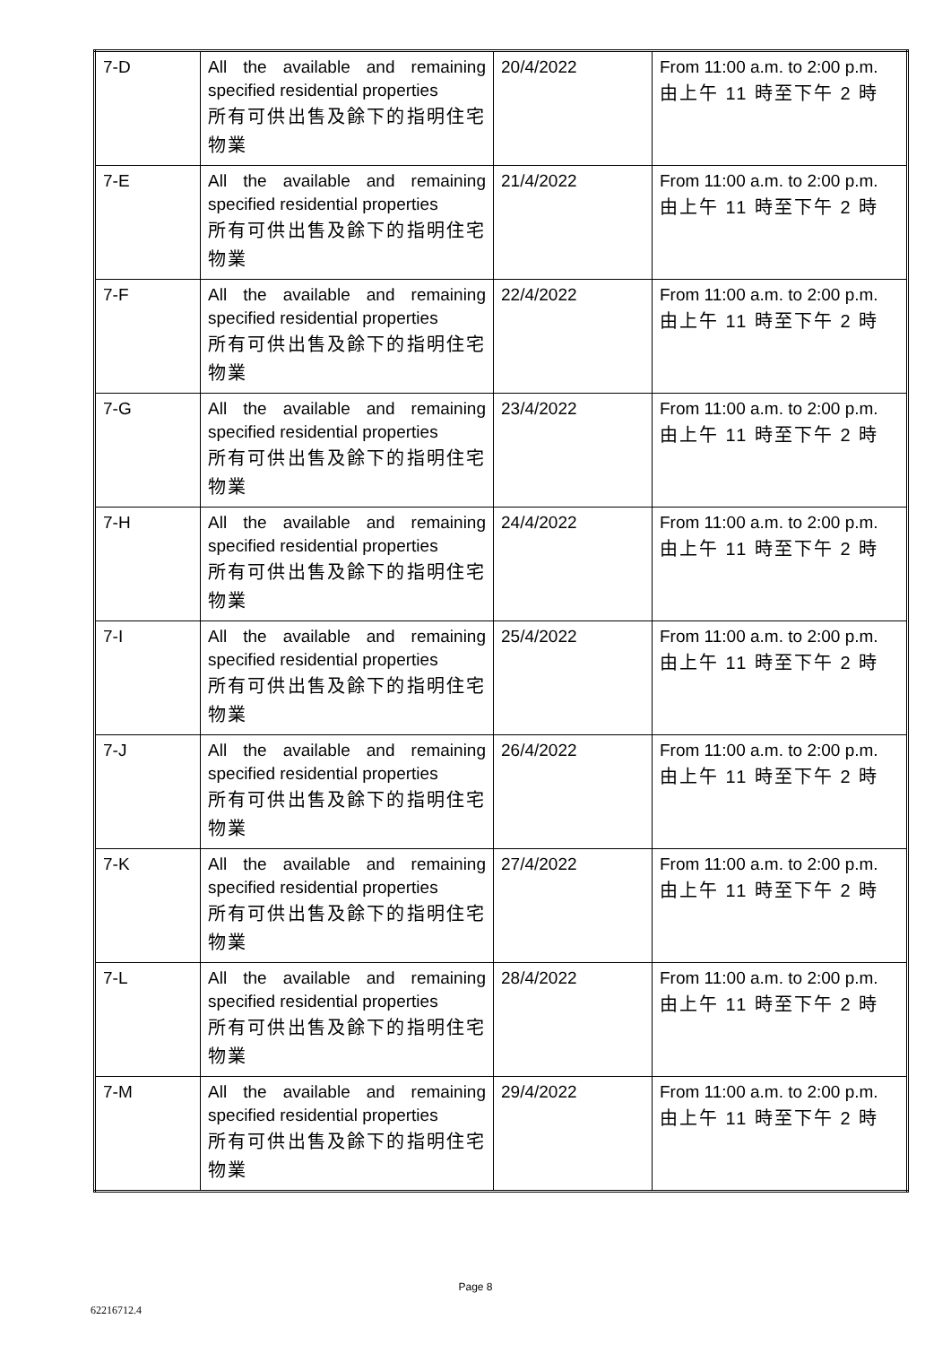| 7-D | All the available and remaining specified residential properties 所有可供出售及餘下的指明住宅物業 | 20/4/2022 | From 11:00 a.m. to 2:00 p.m. 由上午 11 時至下午 2 時 |
| 7-E | All the available and remaining specified residential properties 所有可供出售及餘下的指明住宅物業 | 21/4/2022 | From 11:00 a.m. to 2:00 p.m. 由上午 11 時至下午 2 時 |
| 7-F | All the available and remaining specified residential properties 所有可供出售及餘下的指明住宅物業 | 22/4/2022 | From 11:00 a.m. to 2:00 p.m. 由上午 11 時至下午 2 時 |
| 7-G | All the available and remaining specified residential properties 所有可供出售及餘下的指明住宅物業 | 23/4/2022 | From 11:00 a.m. to 2:00 p.m. 由上午 11 時至下午 2 時 |
| 7-H | All the available and remaining specified residential properties 所有可供出售及餘下的指明住宅物業 | 24/4/2022 | From 11:00 a.m. to 2:00 p.m. 由上午 11 時至下午 2 時 |
| 7-I | All the available and remaining specified residential properties 所有可供出售及餘下的指明住宅物業 | 25/4/2022 | From 11:00 a.m. to 2:00 p.m. 由上午 11 時至下午 2 時 |
| 7-J | All the available and remaining specified residential properties 所有可供出售及餘下的指明住宅物業 | 26/4/2022 | From 11:00 a.m. to 2:00 p.m. 由上午 11 時至下午 2 時 |
| 7-K | All the available and remaining specified residential properties 所有可供出售及餘下的指明住宅物業 | 27/4/2022 | From 11:00 a.m. to 2:00 p.m. 由上午 11 時至下午 2 時 |
| 7-L | All the available and remaining specified residential properties 所有可供出售及餘下的指明住宅物業 | 28/4/2022 | From 11:00 a.m. to 2:00 p.m. 由上午 11 時至下午 2 時 |
| 7-M | All the available and remaining specified residential properties 所有可供出售及餘下的指明住宅物業 | 29/4/2022 | From 11:00 a.m. to 2:00 p.m. 由上午 11 時至下午 2 時 |
Page 8
62216712.4